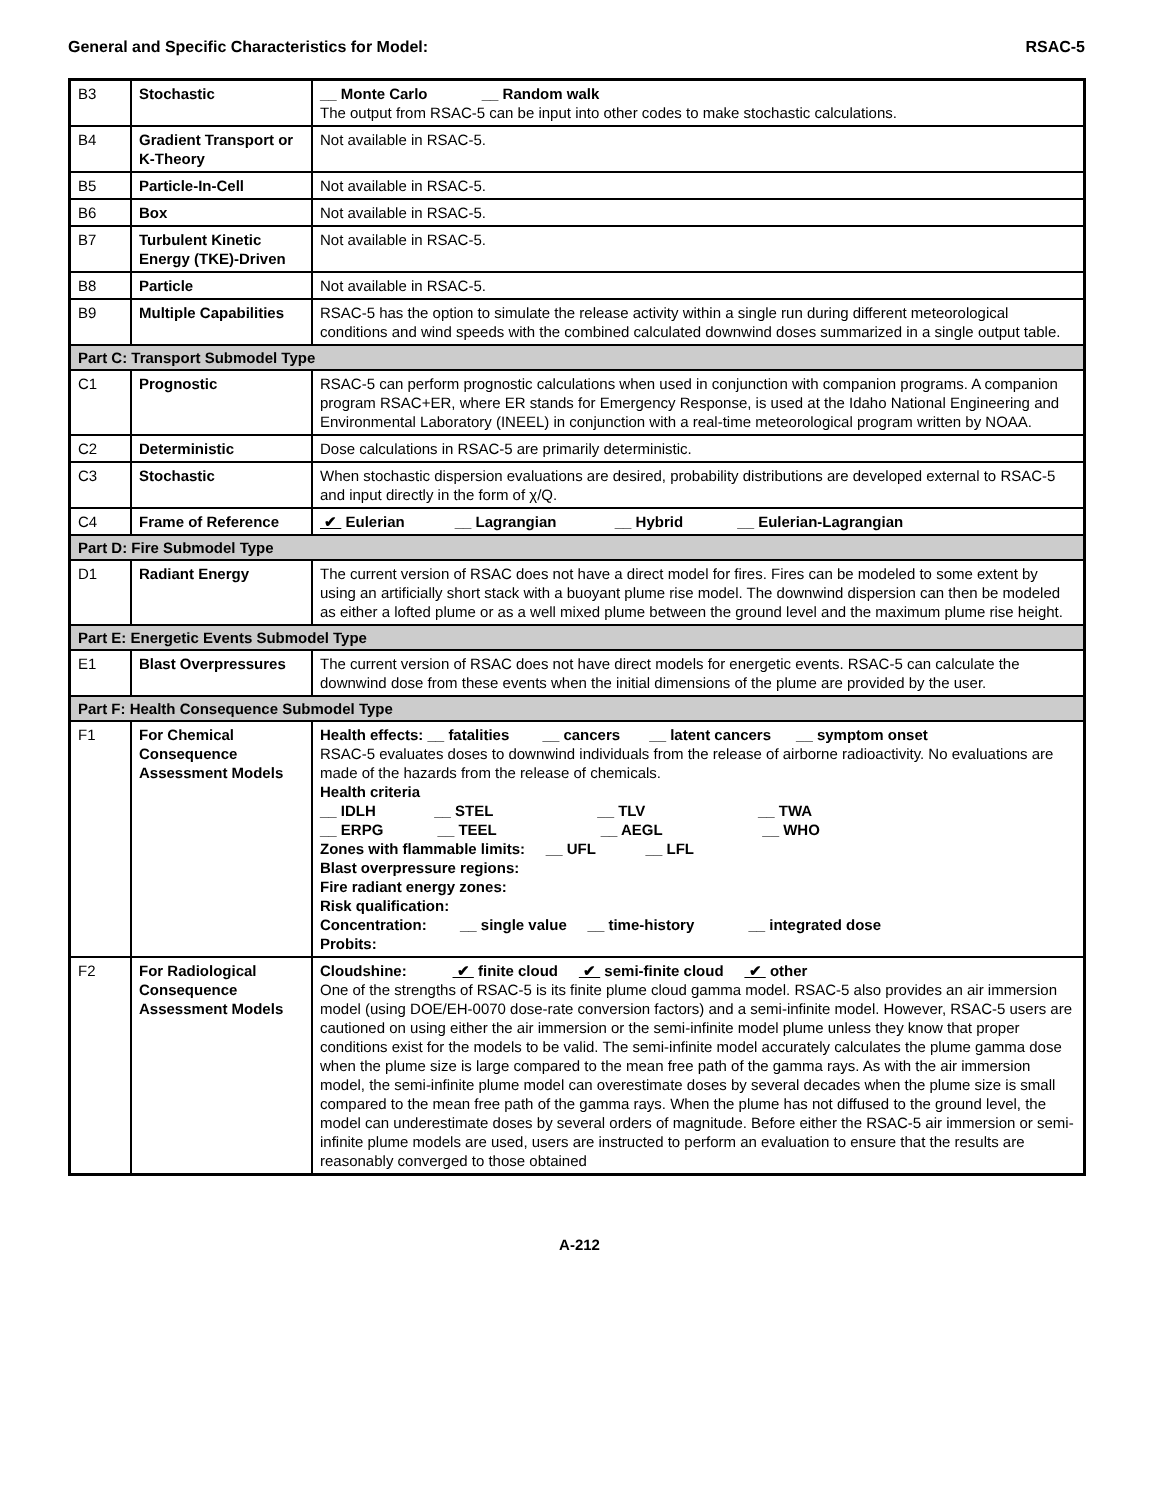General and Specific Characteristics for Model: RSAC-5
| B3 | Stochastic | __ Monte Carlo __ Random walk The output from RSAC-5 can be input into other codes to make stochastic calculations. |
| B4 | Gradient Transport or K-Theory | Not available in RSAC-5. |
| B5 | Particle-In-Cell | Not available in RSAC-5. |
| B6 | Box | Not available in RSAC-5. |
| B7 | Turbulent Kinetic Energy (TKE)-Driven | Not available in RSAC-5. |
| B8 | Particle | Not available in RSAC-5. |
| B9 | Multiple Capabilities | RSAC-5 has the option to simulate the release activity within a single run during different meteorological conditions and wind speeds with the combined calculated downwind doses summarized in a single output table. |
| Part C: Transport Submodel Type | | |
| C1 | Prognostic | RSAC-5 can perform prognostic calculations when used in conjunction with companion programs. A companion program RSAC+ER, where ER stands for Emergency Response, is used at the Idaho National Engineering and Environmental Laboratory (INEEL) in conjunction with a real-time meteorological program written by NOAA. |
| C2 | Deterministic | Dose calculations in RSAC-5 are primarily deterministic. |
| C3 | Stochastic | When stochastic dispersion evaluations are desired, probability distributions are developed external to RSAC-5 and input directly in the form of χ/Q. |
| C4 | Frame of Reference | ✔ Eulerian __ Lagrangian __ Hybrid __ Eulerian-Lagrangian |
| Part D: Fire Submodel Type | | |
| D1 | Radiant Energy | The current version of RSAC does not have a direct model for fires. Fires can be modeled to some extent by using an artificially short stack with a buoyant plume rise model. The downwind dispersion can then be modeled as either a lofted plume or as a well mixed plume between the ground level and the maximum plume rise height. |
| Part E: Energetic Events Submodel Type | | |
| E1 | Blast Overpressures | The current version of RSAC does not have direct models for energetic events. RSAC-5 can calculate the downwind dose from these events when the initial dimensions of the plume are provided by the user. |
| Part F: Health Consequence Submodel Type | | |
| F1 | For Chemical Consequence Assessment Models | Health effects: __ fatalities __ cancers __ latent cancers __ symptom onset RSAC-5 evaluates doses to downwind individuals from the release of airborne radioactivity. No evaluations are made of the hazards from the release of chemicals. Health criteria __ IDLH __ STEL __ TLV __ TWA __ ERPG __ TEEL __ AEGL __ WHO Zones with flammable limits: __ UFL __ LFL Blast overpressure regions: Fire radiant energy zones: Risk qualification: Concentration: __ single value __ time-history __ integrated dose Probits: |
| F2 | For Radiological Consequence Assessment Models | Cloudshine: ✔ finite cloud ✔ semi-finite cloud ✔ other One of the strengths of RSAC-5 is its finite plume cloud gamma model. RSAC-5 also provides an air immersion model (using DOE/EH-0070 dose-rate conversion factors) and a semi-infinite model. However, RSAC-5 users are cautioned on using either the air immersion or the semi-infinite model plume unless they know that proper conditions exist for the models to be valid. The semi-infinite model accurately calculates the plume gamma dose when the plume size is large compared to the mean free path of the gamma rays. As with the air immersion model, the semi-infinite plume model can overestimate doses by several decades when the plume size is small compared to the mean free path of the gamma rays. When the plume has not diffused to the ground level, the model can underestimate doses by several orders of magnitude. Before either the RSAC-5 air immersion or semi-infinite plume models are used, users are instructed to perform an evaluation to ensure that the results are reasonably converged to those obtained |
A-212